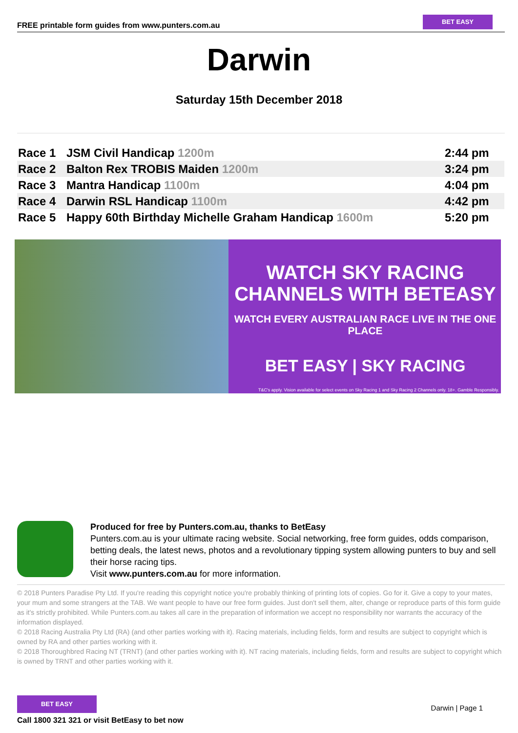FREE printable form guides from www.punters.com.au
BET EASY
Darwin
Saturday 15th December 2018
| Race 1 | JSM Civil Handicap 1200m | 2:44 pm |
| Race 2 | Balton Rex TROBIS Maiden 1200m | 3:24 pm |
| Race 3 | Mantra Handicap 1100m | 4:04 pm |
| Race 4 | Darwin RSL Handicap 1100m | 4:42 pm |
| Race 5 | Happy 60th Birthday Michelle Graham Handicap 1600m | 5:20 pm |
WATCH SKY RACING
CHANNELS WITH BETEASY
WATCH EVERY AUSTRALIAN RACE LIVE IN THE ONE PLACE
BET EASY | SKY RACING
T&C's apply. Vision available for select events on Sky Racing 1 and Sky Racing 2 Channels only. 18+. Gamble Responsibly.
Produced for free by Punters.com.au, thanks to BetEasy
Punters.com.au is your ultimate racing website. Social networking, free form guides, odds comparison, betting deals, the latest news, photos and a revolutionary tipping system allowing punters to buy and sell their horse racing tips.
Visit www.punters.com.au for more information.
© 2018 Punters Paradise Pty Ltd. If you're reading this copyright notice you're probably thinking of printing lots of copies. Go for it. Give a copy to your mates, your mum and some strangers at the TAB. We want people to have our free form guides. Just don't sell them, alter, change or reproduce parts of this form guide as it's strictly prohibited. While Punters.com.au takes all care in the preparation of information we accept no responsibility nor warrants the accuracy of the information displayed.
© 2018 Racing Australia Pty Ltd (RA) (and other parties working with it). Racing materials, including fields, form and results are subject to copyright which is owned by RA and other parties working with it.
© 2018 Thoroughbred Racing NT (TRNT) (and other parties working with it). NT racing materials, including fields, form and results are subject to copyright which is owned by TRNT and other parties working with it.
BET EASY
Call 1800 321 321 or visit BetEasy to bet now
Darwin | Page 1